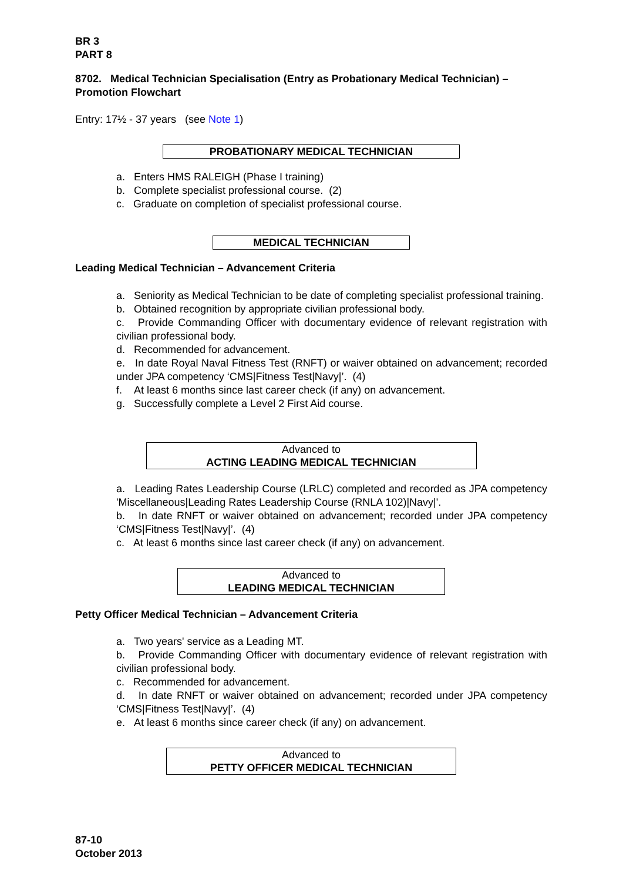BR 3
PART 8
8702. Medical Technician Specialisation (Entry as Probationary Medical Technician) – Promotion Flowchart
Entry: 17½ - 37 years (see Note 1)
PROBATIONARY MEDICAL TECHNICIAN
a. Enters HMS RALEIGH (Phase I training)
b. Complete specialist professional course. (2)
c. Graduate on completion of specialist professional course.
MEDICAL TECHNICIAN
Leading Medical Technician – Advancement Criteria
a. Seniority as Medical Technician to be date of completing specialist professional training.
b. Obtained recognition by appropriate civilian professional body.
c. Provide Commanding Officer with documentary evidence of relevant registration with civilian professional body.
d. Recommended for advancement.
e. In date Royal Naval Fitness Test (RNFT) or waiver obtained on advancement; recorded under JPA competency ‘CMS|Fitness Test|Navy|’. (4)
f. At least 6 months since last career check (if any) on advancement.
g. Successfully complete a Level 2 First Aid course.
Advanced to
ACTING LEADING MEDICAL TECHNICIAN
a. Leading Rates Leadership Course (LRLC) completed and recorded as JPA competency 'Miscellaneous|Leading Rates Leadership Course (RNLA 102)|Navy|'.
b. In date RNFT or waiver obtained on advancement; recorded under JPA competency ‘CMS|Fitness Test|Navy|’. (4)
c. At least 6 months since last career check (if any) on advancement.
Advanced to
LEADING MEDICAL TECHNICIAN
Petty Officer Medical Technician – Advancement Criteria
a. Two years' service as a Leading MT.
b. Provide Commanding Officer with documentary evidence of relevant registration with civilian professional body.
c. Recommended for advancement.
d. In date RNFT or waiver obtained on advancement; recorded under JPA competency ‘CMS|Fitness Test|Navy|’. (4)
e. At least 6 months since career check (if any) on advancement.
Advanced to
PETTY OFFICER MEDICAL TECHNICIAN
87-10
October 2013